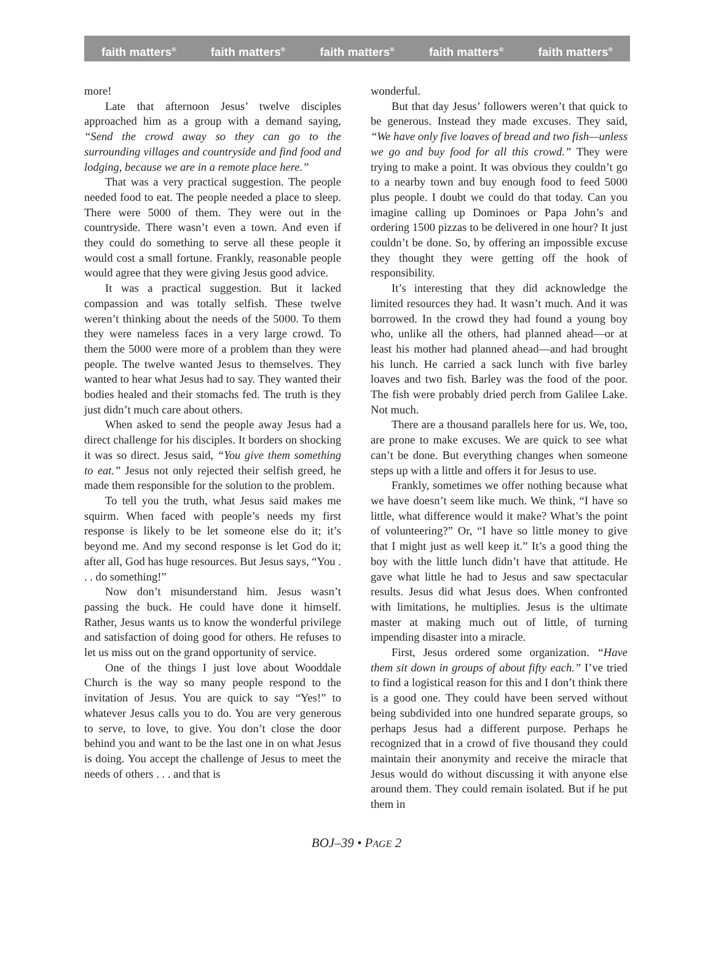faith matters<sup>®</sup> faith matters<sup>®</sup> faith matters<sup>®</sup> faith matters<sup>®</sup> faith matters<sup>®</sup>
more!
Late that afternoon Jesus’ twelve disciples approached him as a group with a demand saying, “Send the crowd away so they can go to the surrounding villages and countryside and find food and lodging, because we are in a remote place here.”
That was a very practical suggestion. The people needed food to eat. The people needed a place to sleep. There were 5000 of them. They were out in the countryside. There wasn’t even a town. And even if they could do something to serve all these people it would cost a small fortune. Frankly, reasonable people would agree that they were giving Jesus good advice.
It was a practical suggestion. But it lacked compassion and was totally selfish. These twelve weren’t thinking about the needs of the 5000. To them they were nameless faces in a very large crowd. To them the 5000 were more of a problem than they were people. The twelve wanted Jesus to themselves. They wanted to hear what Jesus had to say. They wanted their bodies healed and their stomachs fed. The truth is they just didn’t much care about others.
When asked to send the people away Jesus had a direct challenge for his disciples. It borders on shocking it was so direct. Jesus said, “You give them something to eat.” Jesus not only rejected their selfish greed, he made them responsible for the solution to the problem.
To tell you the truth, what Jesus said makes me squirm. When faced with people’s needs my first response is likely to be let someone else do it; it’s beyond me. And my second response is let God do it; after all, God has huge resources. But Jesus says, “You . . . do something!”
Now don’t misunderstand him. Jesus wasn’t passing the buck. He could have done it himself. Rather, Jesus wants us to know the wonderful privilege and satisfaction of doing good for others. He refuses to let us miss out on the grand opportunity of service.
One of the things I just love about Wooddale Church is the way so many people respond to the invitation of Jesus. You are quick to say “Yes!” to whatever Jesus calls you to do. You are very generous to serve, to love, to give. You don’t close the door behind you and want to be the last one in on what Jesus is doing. You accept the challenge of Jesus to meet the needs of others . . . and that is
wonderful.
But that day Jesus’ followers weren’t that quick to be generous. Instead they made excuses. They said, “We have only five loaves of bread and two fish—unless we go and buy food for all this crowd.” They were trying to make a point. It was obvious they couldn’t go to a nearby town and buy enough food to feed 5000 plus people. I doubt we could do that today. Can you imagine calling up Dominoes or Papa John’s and ordering 1500 pizzas to be delivered in one hour? It just couldn’t be done. So, by offering an impossible excuse they thought they were getting off the hook of responsibility.
It’s interesting that they did acknowledge the limited resources they had. It wasn’t much. And it was borrowed. In the crowd they had found a young boy who, unlike all the others, had planned ahead—or at least his mother had planned ahead—and had brought his lunch. He carried a sack lunch with five barley loaves and two fish. Barley was the food of the poor. The fish were probably dried perch from Galilee Lake. Not much.
There are a thousand parallels here for us. We, too, are prone to make excuses. We are quick to see what can’t be done. But everything changes when someone steps up with a little and offers it for Jesus to use.
Frankly, sometimes we offer nothing because what we have doesn’t seem like much. We think, “I have so little, what difference would it make? What’s the point of volunteering?” Or, “I have so little money to give that I might just as well keep it.” It’s a good thing the boy with the little lunch didn’t have that attitude. He gave what little he had to Jesus and saw spectacular results. Jesus did what Jesus does. When confronted with limitations, he multiplies. Jesus is the ultimate master at making much out of little, of turning impending disaster into a miracle.
First, Jesus ordered some organization. “Have them sit down in groups of about fifty each.” I’ve tried to find a logistical reason for this and I don’t think there is a good one. They could have been served without being subdivided into one hundred separate groups, so perhaps Jesus had a different purpose. Perhaps he recognized that in a crowd of five thousand they could maintain their anonymity and receive the miracle that Jesus would do without discussing it with anyone else around them. They could remain isolated. But if he put them in
BOJ–39 • PAGE 2